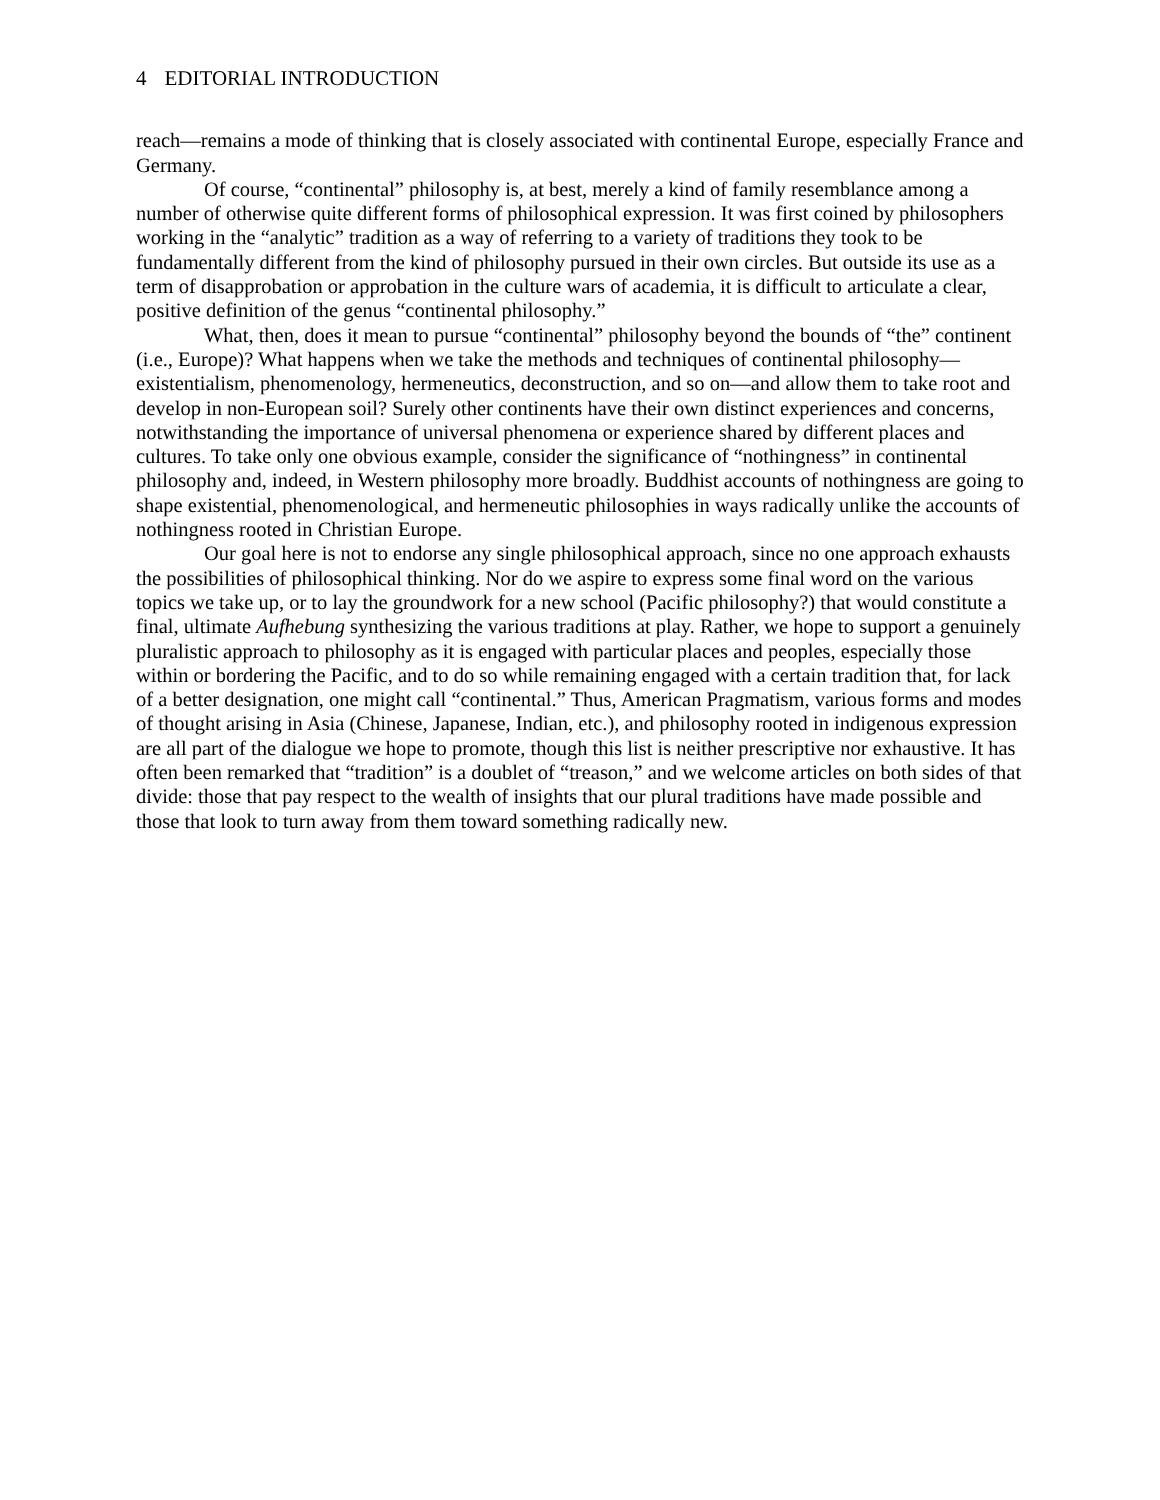4 EDITORIAL INTRODUCTION
reach—remains a mode of thinking that is closely associated with continental Europe, especially France and Germany.
Of course, “continental” philosophy is, at best, merely a kind of family resemblance among a number of otherwise quite different forms of philosophical expression. It was first coined by philosophers working in the “analytic” tradition as a way of referring to a variety of traditions they took to be fundamentally different from the kind of philosophy pursued in their own circles. But outside its use as a term of disapprobation or approbation in the culture wars of academia, it is difficult to articulate a clear, positive definition of the genus “continental philosophy.”
What, then, does it mean to pursue “continental” philosophy beyond the bounds of “the” continent (i.e., Europe)? What happens when we take the methods and techniques of continental philosophy—existentialism, phenomenology, hermeneutics, deconstruction, and so on—and allow them to take root and develop in non-European soil? Surely other continents have their own distinct experiences and concerns, notwithstanding the importance of universal phenomena or experience shared by different places and cultures. To take only one obvious example, consider the significance of “nothingness” in continental philosophy and, indeed, in Western philosophy more broadly. Buddhist accounts of nothingness are going to shape existential, phenomenological, and hermeneutic philosophies in ways radically unlike the accounts of nothingness rooted in Christian Europe.
Our goal here is not to endorse any single philosophical approach, since no one approach exhausts the possibilities of philosophical thinking. Nor do we aspire to express some final word on the various topics we take up, or to lay the groundwork for a new school (Pacific philosophy?) that would constitute a final, ultimate Aufhebung synthesizing the various traditions at play. Rather, we hope to support a genuinely pluralistic approach to philosophy as it is engaged with particular places and peoples, especially those within or bordering the Pacific, and to do so while remaining engaged with a certain tradition that, for lack of a better designation, one might call “continental.” Thus, American Pragmatism, various forms and modes of thought arising in Asia (Chinese, Japanese, Indian, etc.), and philosophy rooted in indigenous expression are all part of the dialogue we hope to promote, though this list is neither prescriptive nor exhaustive. It has often been remarked that “tradition” is a doublet of “treason,” and we welcome articles on both sides of that divide: those that pay respect to the wealth of insights that our plural traditions have made possible and those that look to turn away from them toward something radically new.